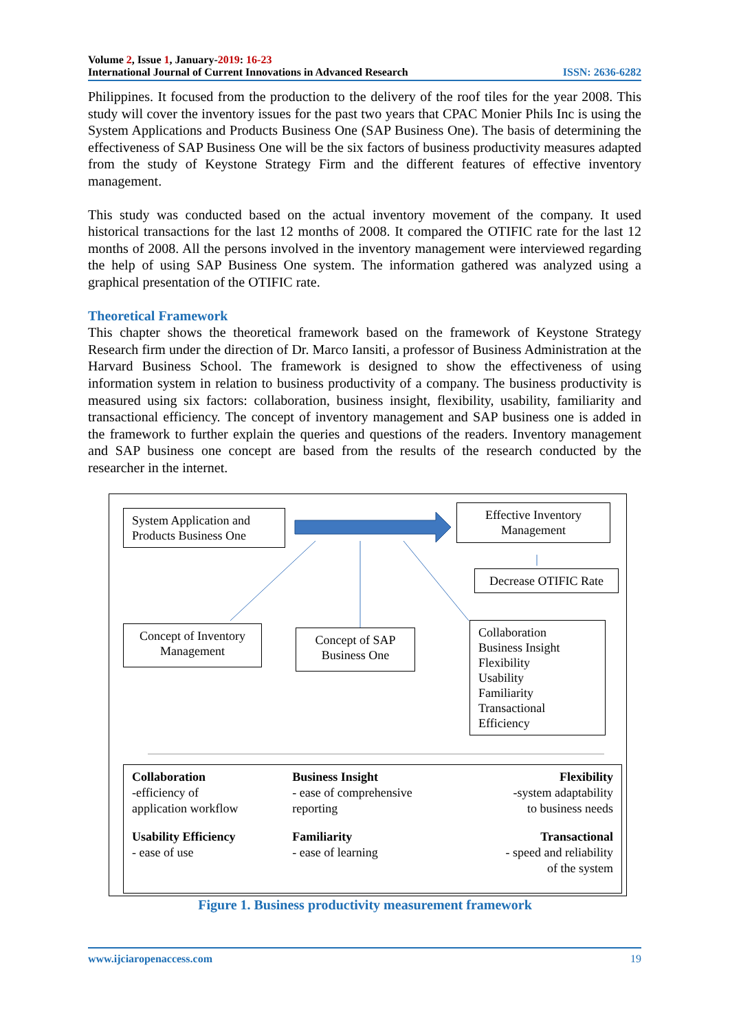Volume 2, Issue 1, January-2019: 16-23
International Journal of Current Innovations in Advanced Research ISSN: 2636-6282
Philippines. It focused from the production to the delivery of the roof tiles for the year 2008. This study will cover the inventory issues for the past two years that CPAC Monier Phils Inc is using the System Applications and Products Business One (SAP Business One). The basis of determining the effectiveness of SAP Business One will be the six factors of business productivity measures adapted from the study of Keystone Strategy Firm and the different features of effective inventory management.
This study was conducted based on the actual inventory movement of the company. It used historical transactions for the last 12 months of 2008. It compared the OTIFIC rate for the last 12 months of 2008. All the persons involved in the inventory management were interviewed regarding the help of using SAP Business One system. The information gathered was analyzed using a graphical presentation of the OTIFIC rate.
Theoretical Framework
This chapter shows the theoretical framework based on the framework of Keystone Strategy Research firm under the direction of Dr. Marco Iansiti, a professor of Business Administration at the Harvard Business School. The framework is designed to show the effectiveness of using information system in relation to business productivity of a company. The business productivity is measured using six factors: collaboration, business insight, flexibility, usability, familiarity and transactional efficiency. The concept of inventory management and SAP business one is added in the framework to further explain the queries and questions of the readers. Inventory management and SAP business one concept are based from the results of the research conducted by the researcher in the internet.
System Application and Products Business One
Effective Inventory Management
Decrease OTIFIC Rate
Concept of Inventory Management
Concept of SAP Business One
Collaboration
Business Insight
Flexibility
Usability
Familiarity
Transactional
Efficiency
Collaboration
-efficiency of
application workflow
Business Insight
- ease of comprehensive
reporting
Flexibility
-system adaptability
to business needs
Usability Efficiency
- ease of use
Familiarity
- ease of learning
Transactional
- speed and reliability
of the system
Figure 1. Business productivity measurement framework
www.ijciaropenaccess.com 19